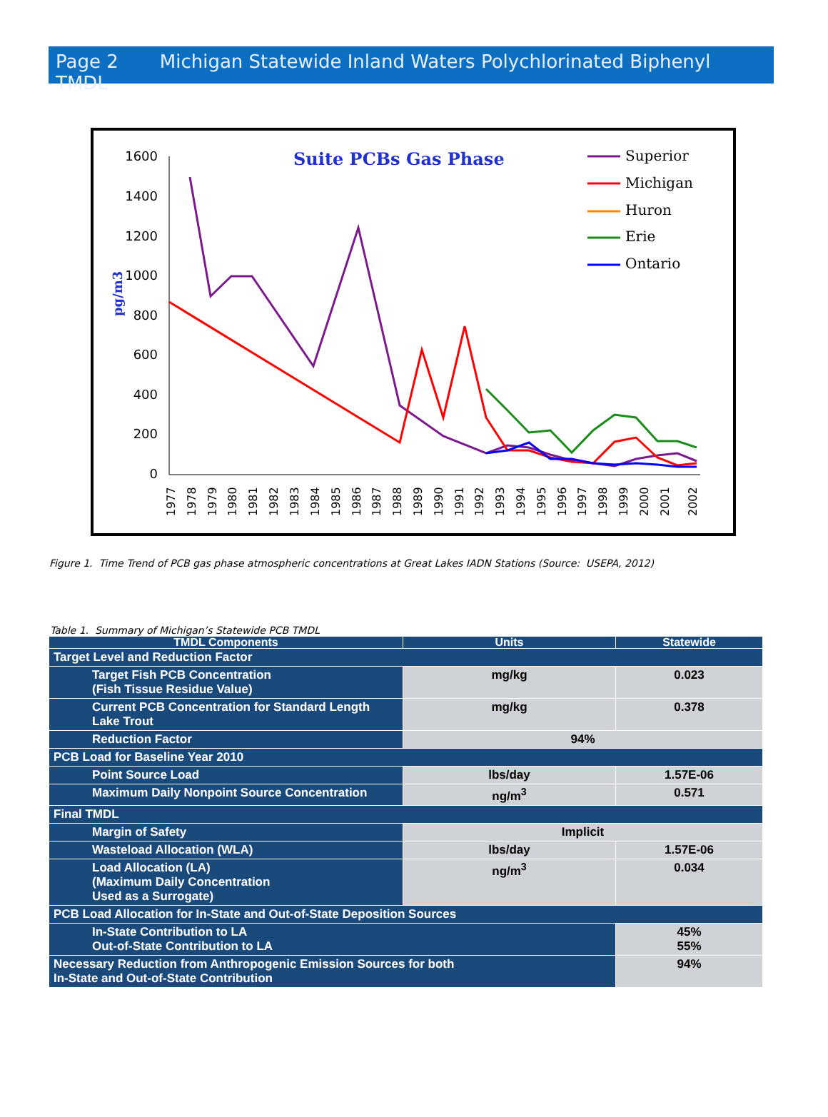Page 2 Michigan Statewide Inland Waters Polychlorinated Biphenyl TMDL
Suite PCBs Gas Phase
pg/m3
1600
1400
1200
1000
800
600
400
200
0
1977
1978
1979
1980
1981
1982
1983
1984
1985
1986
1987
1988
1989
1990
1991
1992
1993
1994
1995
1996
1997
1998
1999
2000
2001
2002
Superior
Michigan
Huron
Erie
Ontario
Figure 1. Time Trend of PCB gas phase atmospheric concentrations at Great Lakes IADN Stations (Source: USEPA, 2012)
Table 1. Summary of Michigan’s Statewide PCB TMDL
| TMDL Components | Units | Statewide |
| --- | --- | --- |
| Target Level and Reduction Factor | | |
| Target Fish PCB Concentration (Fish Tissue Residue Value) | mg/kg | 0.023 |
| Current PCB Concentration for Standard Length Lake Trout | mg/kg | 0.378 |
| Reduction Factor | 94% | |
| PCB Load for Baseline Year 2010 | | |
| Point Source Load | lbs/day | 1.57E-06 |
| Maximum Daily Nonpoint Source Concentration | ng/m<sup>3</sup> | 0.571 |
| Final TMDL | | |
| Margin of Safety | Implicit | |
| Wasteload Allocation (WLA) | lbs/day | 1.57E-06 |
| Load Allocation (LA) (Maximum Daily Concentration Used as a Surrogate) | ng/m<sup>3</sup> | 0.034 |
| PCB Load Allocation for In-State and Out-of-State Deposition Sources | | |
| In-State Contribution to LA Out-of-State Contribution to LA | | 45% 55% |
| Necessary Reduction from Anthropogenic Emission Sources for both In-State and Out-of-State Contribution | | 94% |